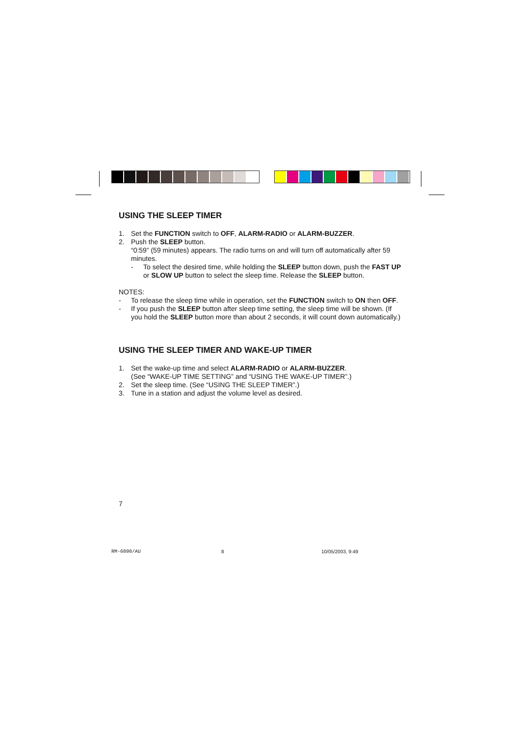USING THE SLEEP TIMER
1. Set the FUNCTION switch to OFF, ALARM-RADIO or ALARM-BUZZER.
2. Push the SLEEP button.
“0:59” (59 minutes) appears. The radio turns on and will turn off automatically after 59 minutes.
- To select the desired time, while holding the SLEEP button down, push the FAST UP or SLOW UP button to select the sleep time. Release the SLEEP button.
NOTES:
- To release the sleep time while in operation, set the FUNCTION switch to ON then OFF.
- If you push the SLEEP button after sleep time setting, the sleep time will be shown. (If you hold the SLEEP button more than about 2 seconds, it will count down automatically.)
USING THE SLEEP TIMER AND WAKE-UP TIMER
1. Set the wake-up time and select ALARM-RADIO or ALARM-BUZZER.
(See “WAKE-UP TIME SETTING” and “USING THE WAKE-UP TIMER”.)
2. Set the sleep time. (See “USING THE SLEEP TIMER”.)
3. Tune in a station and adjust the volume level as desired.
7
RM-6090/AU 8 10/05/2003, 9:49